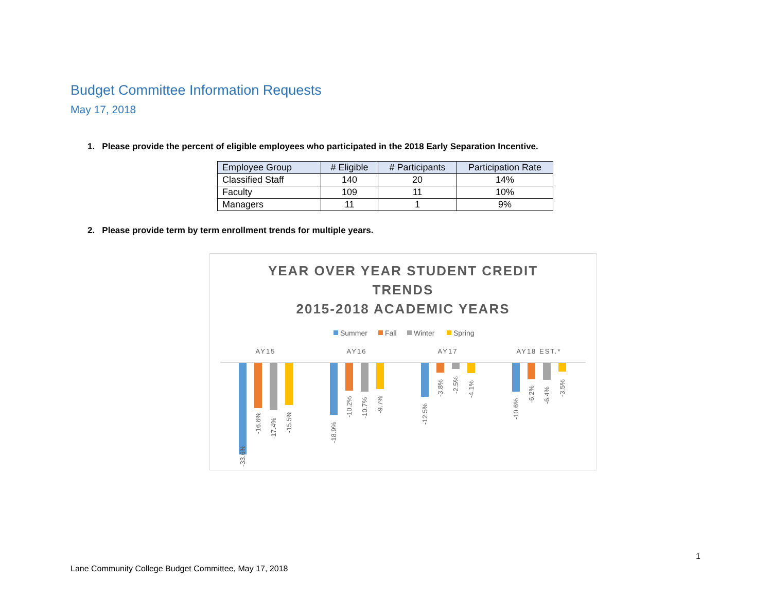Budget Committee Information Requests
May 17, 2018
1. Please provide the percent of eligible employees who participated in the 2018 Early Separation Incentive.
| Employee Group | # Eligible | # Participants | Participation Rate |
| --- | --- | --- | --- |
| Classified Staff | 140 | 20 | 14% |
| Faculty | 109 | 11 | 10% |
| Managers | 11 | 1 | 9% |
2. Please provide term by term enrollment trends for multiple years.
YEAR OVER YEAR STUDENT CREDIT
TRENDS
2015-2018 ACADEMIC YEARS
Summer
Fall
Winter
Spring
AY15
AY16
AY17
AY18 EST.*
-33.6%
-16.6%
-17.4%
-15.5%
-18.9%
-10.2%
-10.7%
-9.7%
-12.5%
-3.8%
-2.5%
-4.1%
-10.6%
-6.2%
-6.4%
-3.5%
1
Lane Community College Budget Committee, May 17, 2018